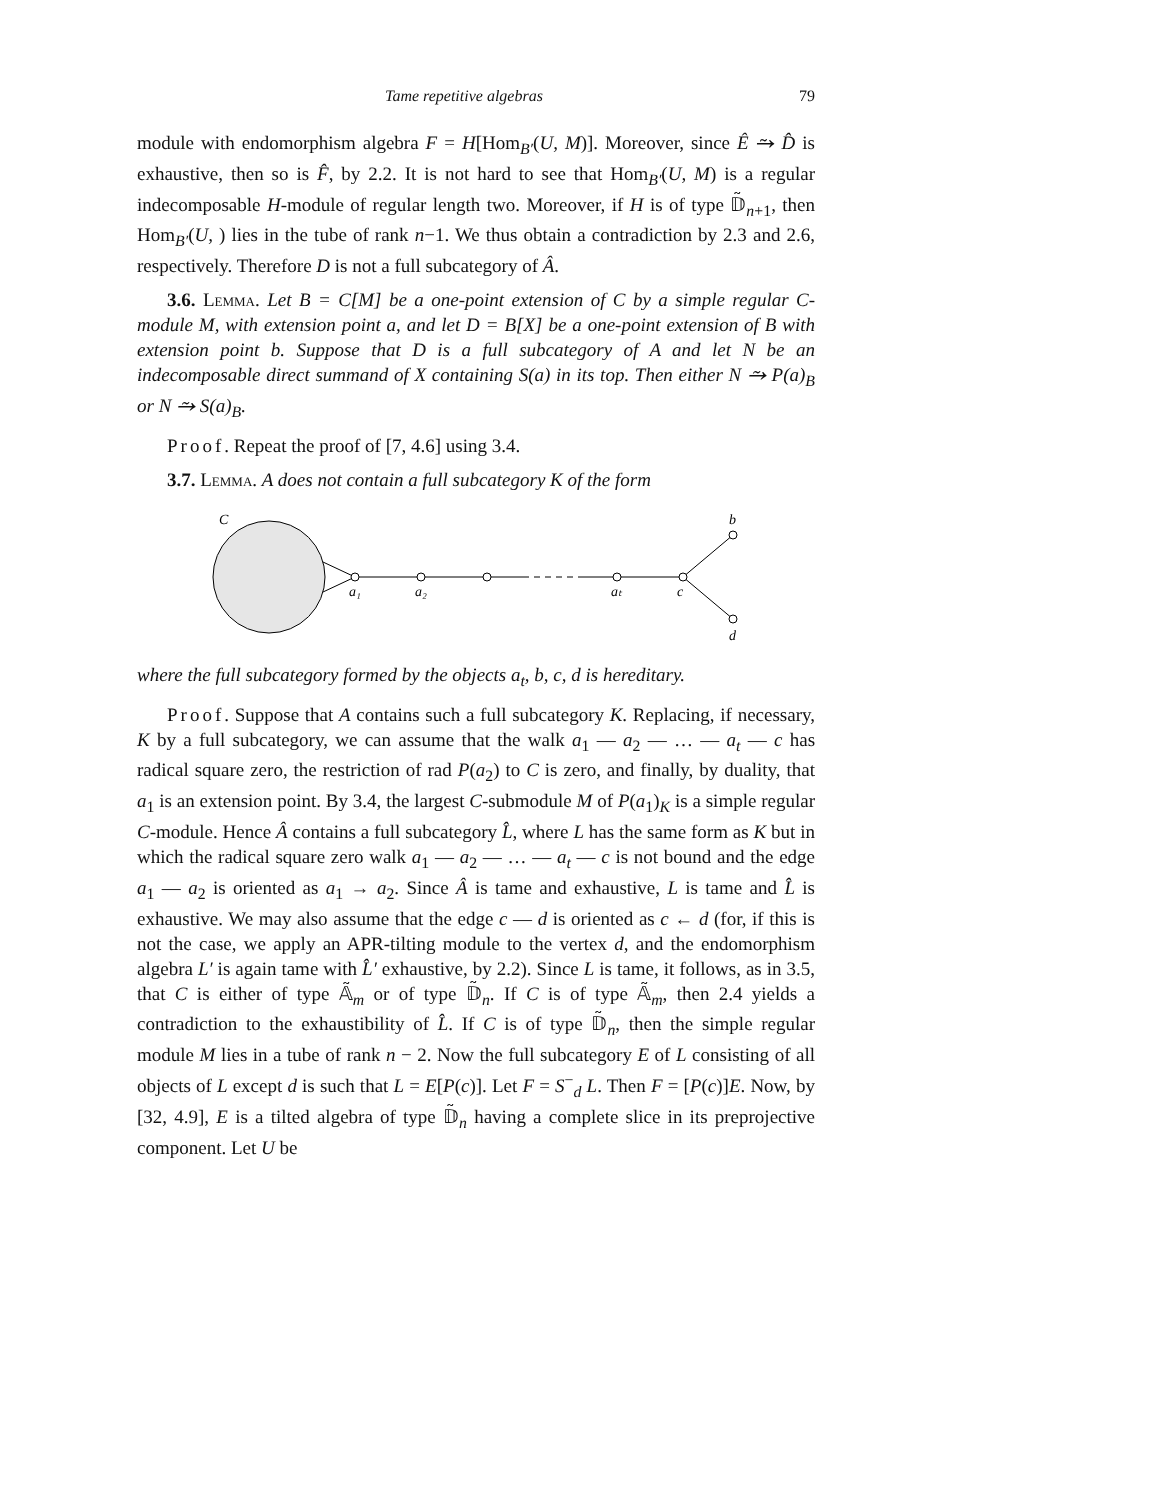Tame repetitive algebras 79
module with endomorphism algebra F = H[Hom<sub>B′</sub>(U, M)]. Moreover, since Ê ⥲ D̂ is exhaustive, then so is F̂, by 2.2. It is not hard to see that Hom<sub>B′</sub>(U, M) is a regular indecomposable H-module of regular length two. Moreover, if H is of type 𝔻̃<sub>n+1</sub>, then Hom<sub>B′</sub>(U, ) lies in the tube of rank n−1. We thus obtain a contradiction by 2.3 and 2.6, respectively. Therefore D is not a full subcategory of Â.
3.6. Lemma. Let B = C[M] be a one-point extension of C by a simple regular C-module M, with extension point a, and let D = B[X] be a one-point extension of B with extension point b. Suppose that D is a full subcategory of A and let N be an indecomposable direct summand of X containing S(a) in its top. Then either N ⥲ P(a)<sub>B</sub> or N ⥲ S(a)<sub>B</sub>.
Proof. Repeat the proof of [7, 4.6] using 3.4.
3.7. Lemma. A does not contain a full subcategory K of the form
C
a₁
a₂
aₜ
c
b
d
where the full subcategory formed by the objects a<sub>t</sub>, b, c, d is hereditary.
Proof. Suppose that A contains such a full subcategory K. Replacing, if necessary, K by a full subcategory, we can assume that the walk a<sub>1</sub> — a<sub>2</sub> — … — a<sub>t</sub> — c has radical square zero, the restriction of rad P(a<sub>2</sub>) to C is zero, and finally, by duality, that a<sub>1</sub> is an extension point. By 3.4, the largest C-submodule M of P(a<sub>1</sub>)<sub>K</sub> is a simple regular C-module. Hence Â contains a full subcategory L̂, where L has the same form as K but in which the radical square zero walk a<sub>1</sub> — a<sub>2</sub> — … — a<sub>t</sub> — c is not bound and the edge a<sub>1</sub> — a<sub>2</sub> is oriented as a<sub>1</sub> → a<sub>2</sub>. Since Â is tame and exhaustive, L is tame and L̂ is exhaustive. We may also assume that the edge c — d is oriented as c ← d (for, if this is not the case, we apply an APR-tilting module to the vertex d, and the endomorphism algebra L′ is again tame with L̂′ exhaustive, by 2.2). Since L is tame, it follows, as in 3.5, that C is either of type 𝔸̃<sub>m</sub> or of type 𝔻̃<sub>n</sub>. If C is of type 𝔸̃<sub>m</sub>, then 2.4 yields a contradiction to the exhaustibility of L̂. If C is of type 𝔻̃<sub>n</sub>, then the simple regular module M lies in a tube of rank n − 2. Now the full subcategory E of L consisting of all objects of L except d is such that L = E[P(c)]. Let F = S<sup>−</sup><sub>d</sub> L. Then F = [P(c)]E. Now, by [32, 4.9], E is a tilted algebra of type 𝔻̃<sub>n</sub> having a complete slice in its preprojective component. Let U be